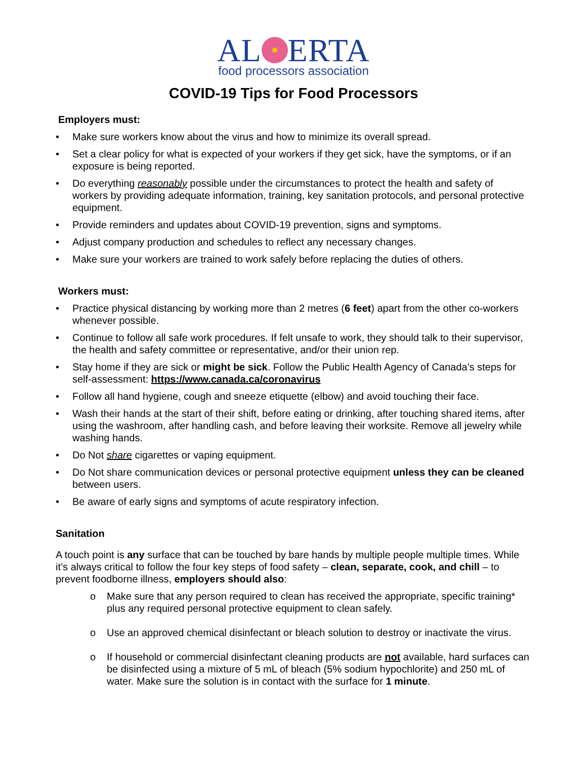AL ERTA
food processors association
COVID-19 Tips for Food Processors
Employers must:
• Make sure workers know about the virus and how to minimize its overall spread.
• Set a clear policy for what is expected of your workers if they get sick, have the symptoms, or if an exposure is being reported.
• Do everything reasonably possible under the circumstances to protect the health and safety of workers by providing adequate information, training, key sanitation protocols, and personal protective equipment.
• Provide reminders and updates about COVID-19 prevention, signs and symptoms.
• Adjust company production and schedules to reflect any necessary changes.
• Make sure your workers are trained to work safely before replacing the duties of others.
Workers must:
• Practice physical distancing by working more than 2 metres (6 feet) apart from the other co-workers whenever possible.
• Continue to follow all safe work procedures. If felt unsafe to work, they should talk to their supervisor, the health and safety committee or representative, and/or their union rep.
• Stay home if they are sick or might be sick. Follow the Public Health Agency of Canada’s steps for self-assessment: https://www.canada.ca/coronavirus
• Follow all hand hygiene, cough and sneeze etiquette (elbow) and avoid touching their face.
• Wash their hands at the start of their shift, before eating or drinking, after touching shared items, after using the washroom, after handling cash, and before leaving their worksite. Remove all jewelry while washing hands.
• Do Not share cigarettes or vaping equipment.
• Do Not share communication devices or personal protective equipment unless they can be cleaned between users.
• Be aware of early signs and symptoms of acute respiratory infection.
Sanitation
A touch point is any surface that can be touched by bare hands by multiple people multiple times. While it’s always critical to follow the four key steps of food safety – clean, separate, cook, and chill – to prevent foodborne illness, employers should also:
o Make sure that any person required to clean has received the appropriate, specific training* plus any required personal protective equipment to clean safely.
o Use an approved chemical disinfectant or bleach solution to destroy or inactivate the virus.
o If household or commercial disinfectant cleaning products are not available, hard surfaces can be disinfected using a mixture of 5 mL of bleach (5% sodium hypochlorite) and 250 mL of water. Make sure the solution is in contact with the surface for 1 minute.